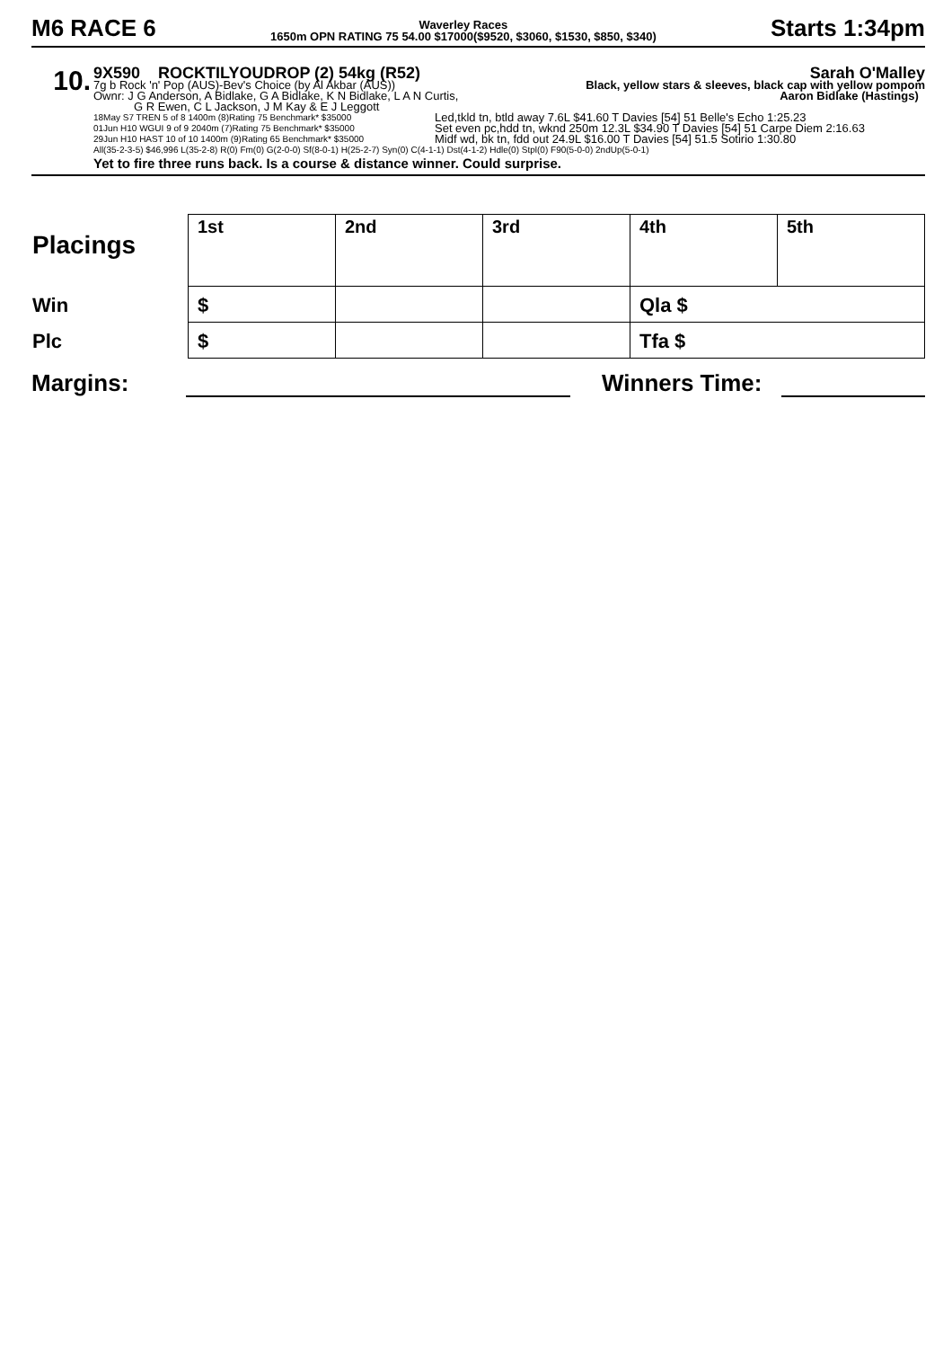M6 RACE 6
Waverley Races
1650m OPN RATING 75 54.00 $17000($9520, $3060, $1530, $850, $340)
Starts 1:34pm
10.
9X590 ROCKTILYOUDROP (2) 54kg (R52) Sarah O'Malley
7g b Rock 'n' Pop (AUS)-Bev's Choice (by Al Akbar (AUS)) Black, yellow stars & sleeves, black cap with yellow pompom
Ownr: J G Anderson, A Bidlake, G A Bidlake, K N Bidlake, L A N Curtis, Aaron Bidlake (Hastings)
G R Ewen, C L Jackson, J M Kay & E J Leggott
18May S7 TREN 5 of 8 1400m (8)Rating 75 Benchmark* $35000 Led,tkld tn, btld away 7.6L $41.60 T Davies [54] 51 Belle's Echo 1:25.23 01Jun H10 WGUI 9 of 9 2040m (7)Rating 75 Benchmark* $35000 Set even pc,hdd tn, wknd 250m 12.3L $34.90 T Davies [54] 51 Carpe Diem 2:16.63 29Jun H10 HAST 10 of 10 1400m (9)Rating 65 Benchmark* $35000 Midf wd, bk tn, fdd out 24.9L $16.00 T Davies [54] 51.5 Sotirio 1:30.80
All(35-2-3-5) $46,996 L(35-2-8) R(0) Fm(0) G(2-0-0) Sf(8-0-1) H(25-2-7) Syn(0) C(4-1-1) Dst(4-1-2) Hdle(0) Stpl(0) F90(5-0-0) 2ndUp(5-0-1)
Yet to fire three runs back. Is a course & distance winner. Could surprise.
| Placings | 1st | 2nd | 3rd | 4th | 5th |
| Win | $ | | | Qla $ | |
| Plc | $ | | | Tfa $ | |
Margins: Winners Time: